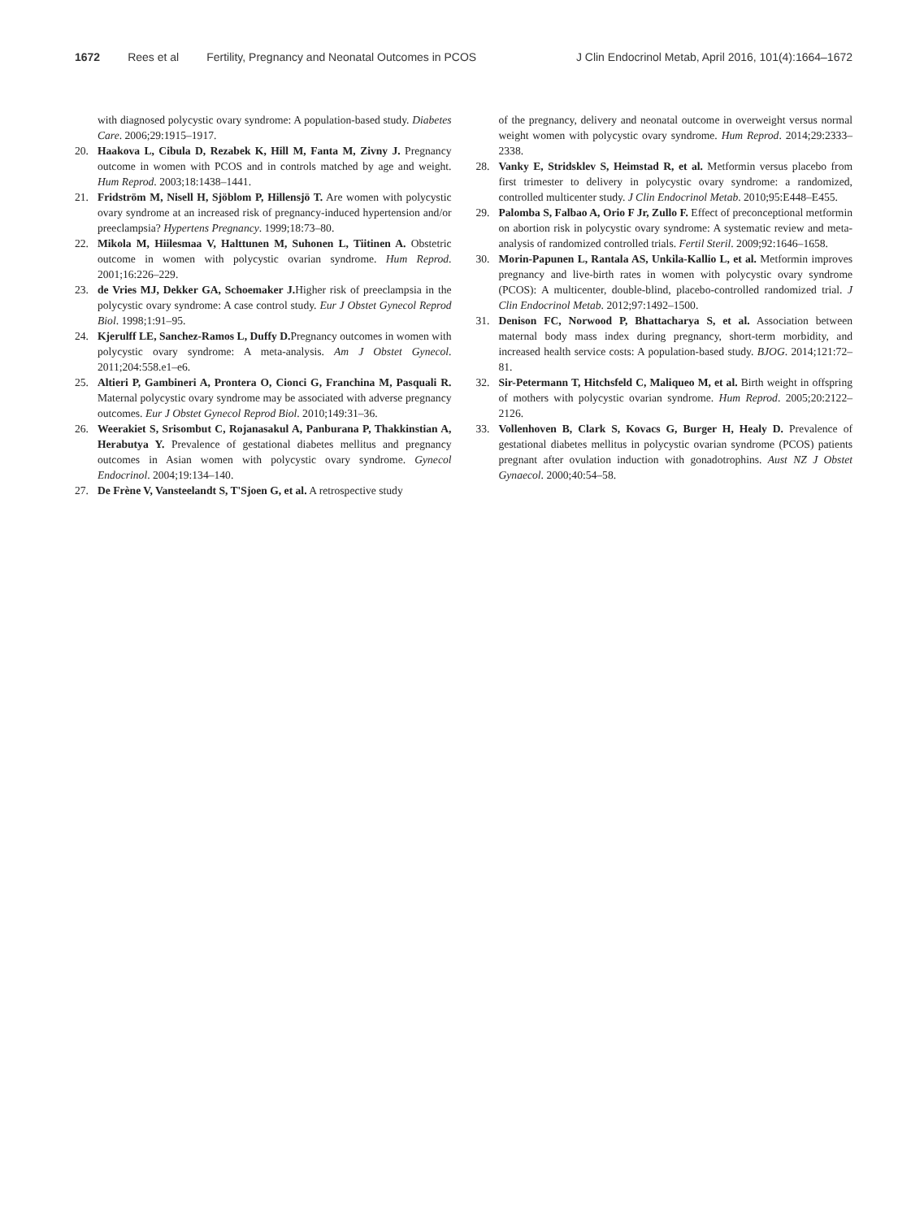1672 Rees et al Fertility, Pregnancy and Neonatal Outcomes in PCOS J Clin Endocrinol Metab, April 2016, 101(4):1664–1672
with diagnosed polycystic ovary syndrome: A population-based study. Diabetes Care. 2006;29:1915–1917.
20. Haakova L, Cibula D, Rezabek K, Hill M, Fanta M, Zivny J. Pregnancy outcome in women with PCOS and in controls matched by age and weight. Hum Reprod. 2003;18:1438–1441.
21. Fridström M, Nisell H, Sjöblom P, Hillensjö T. Are women with polycystic ovary syndrome at an increased risk of pregnancy-induced hypertension and/or preeclampsia? Hypertens Pregnancy. 1999;18:73–80.
22. Mikola M, Hiilesmaa V, Halttunen M, Suhonen L, Tiitinen A. Obstetric outcome in women with polycystic ovarian syndrome. Hum Reprod. 2001;16:226–229.
23. de Vries MJ, Dekker GA, Schoemaker J. Higher risk of preeclampsia in the polycystic ovary syndrome: A case control study. Eur J Obstet Gynecol Reprod Biol. 1998;1:91–95.
24. Kjerulff LE, Sanchez-Ramos L, Duffy D. Pregnancy outcomes in women with polycystic ovary syndrome: A meta-analysis. Am J Obstet Gynecol. 2011;204:558.e1–e6.
25. Altieri P, Gambineri A, Prontera O, Cionci G, Franchina M, Pasquali R. Maternal polycystic ovary syndrome may be associated with adverse pregnancy outcomes. Eur J Obstet Gynecol Reprod Biol. 2010;149:31–36.
26. Weerakiet S, Srisombut C, Rojanasakul A, Panburana P, Thakkinstian A, Herabutya Y. Prevalence of gestational diabetes mellitus and pregnancy outcomes in Asian women with polycystic ovary syndrome. Gynecol Endocrinol. 2004;19:134–140.
27. De Frène V, Vansteelandt S, T'Sjoen G, et al. A retrospective study
of the pregnancy, delivery and neonatal outcome in overweight versus normal weight women with polycystic ovary syndrome. Hum Reprod. 2014;29:2333–2338.
28. Vanky E, Stridsklev S, Heimstad R, et al. Metformin versus placebo from first trimester to delivery in polycystic ovary syndrome: a randomized, controlled multicenter study. J Clin Endocrinol Metab. 2010;95:E448–E455.
29. Palomba S, Falbao A, Orio F Jr, Zullo F. Effect of preconceptional metformin on abortion risk in polycystic ovary syndrome: A systematic review and meta-analysis of randomized controlled trials. Fertil Steril. 2009;92:1646–1658.
30. Morin-Papunen L, Rantala AS, Unkila-Kallio L, et al. Metformin improves pregnancy and live-birth rates in women with polycystic ovary syndrome (PCOS): A multicenter, double-blind, placebo-controlled randomized trial. J Clin Endocrinol Metab. 2012;97:1492–1500.
31. Denison FC, Norwood P, Bhattacharya S, et al. Association between maternal body mass index during pregnancy, short-term morbidity, and increased health service costs: A population-based study. BJOG. 2014;121:72–81.
32. Sir-Petermann T, Hitchsfeld C, Maliqueo M, et al. Birth weight in offspring of mothers with polycystic ovarian syndrome. Hum Reprod. 2005;20:2122–2126.
33. Vollenhoven B, Clark S, Kovacs G, Burger H, Healy D. Prevalence of gestational diabetes mellitus in polycystic ovarian syndrome (PCOS) patients pregnant after ovulation induction with gonadotrophins. Aust NZ J Obstet Gynaecol. 2000;40:54–58.